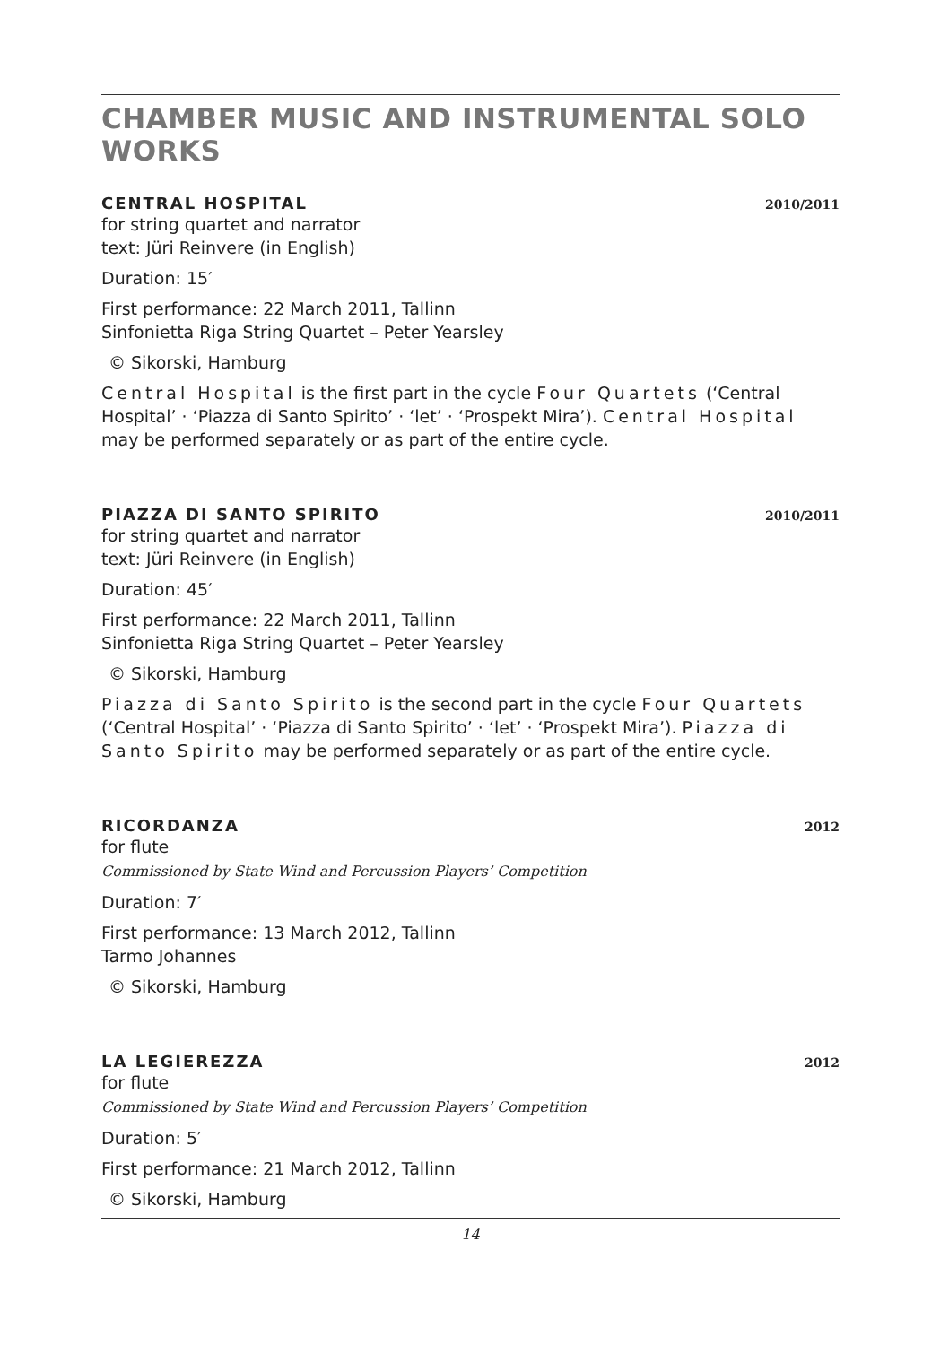CHAMBER MUSIC AND INSTRUMENTAL SOLO WORKS
CENTRAL HOSPITAL
2010/2011
for string quartet and narrator
text: Jüri Reinvere (in English)
Duration: 15′
First performance: 22 March 2011, Tallinn
Sinfonietta Riga String Quartet – Peter Yearsley
© Sikorski, Hamburg
Central Hospital is the first part in the cycle Four Quartets (‘Central Hospital’ · ‘Piazza di Santo Spirito’ · ‘let’ · ‘Prospekt Mira’). Central Hospital may be performed separately or as part of the entire cycle.
PIAZZA DI SANTO SPIRITO
2010/2011
for string quartet and narrator
text: Jüri Reinvere (in English)
Duration: 45′
First performance: 22 March 2011, Tallinn
Sinfonietta Riga String Quartet – Peter Yearsley
© Sikorski, Hamburg
Piazza di Santo Spirito is the second part in the cycle Four Quartets (‘Central Hospital’ · ‘Piazza di Santo Spirito’ · ‘let’ · ‘Prospekt Mira’). Piazza di Santo Spirito may be performed separately or as part of the entire cycle.
RICORDANZA
2012
for flute
Commissioned by State Wind and Percussion Players’ Competition
Duration: 7′
First performance: 13 March 2012, Tallinn
Tarmo Johannes
© Sikorski, Hamburg
LA LEGIEREZZA
2012
for flute
Commissioned by State Wind and Percussion Players’ Competition
Duration: 5′
First performance: 21 March 2012, Tallinn
© Sikorski, Hamburg
14